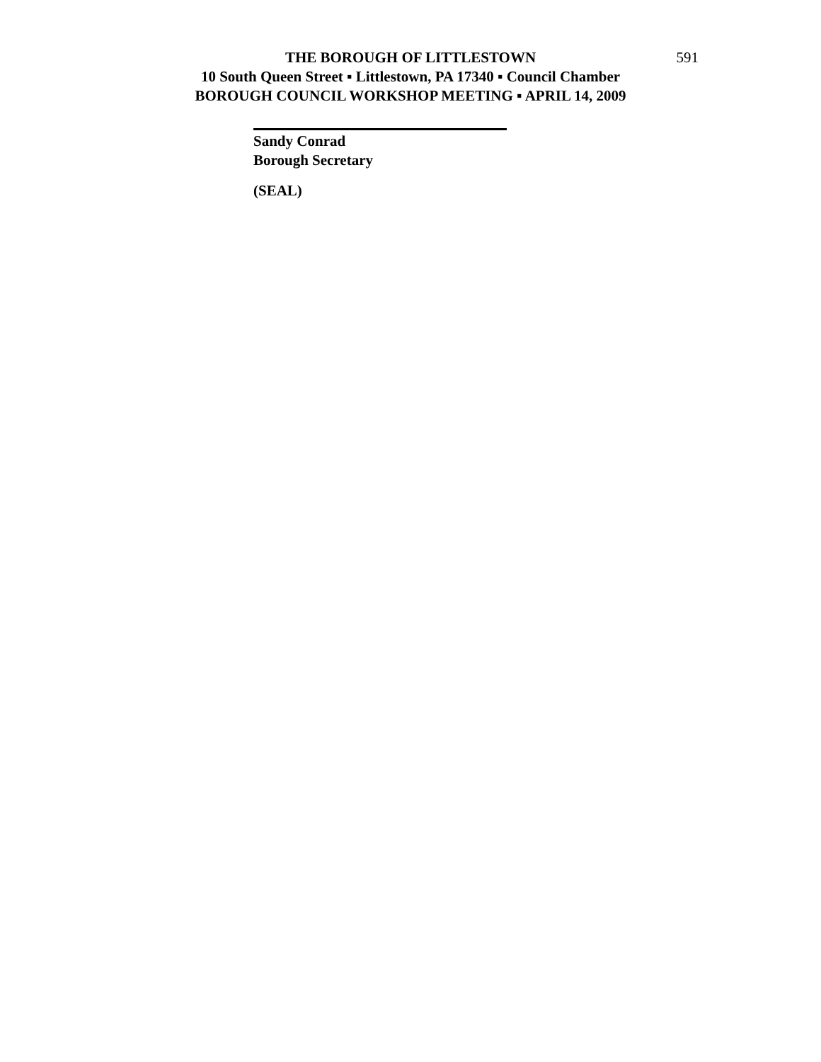THE BOROUGH OF LITTLESTOWN 591
10 South Queen Street ▪ Littlestown, PA 17340 ▪ Council Chamber
BOROUGH COUNCIL WORKSHOP MEETING ▪ APRIL 14, 2009
Sandy Conrad
Borough Secretary
(SEAL)